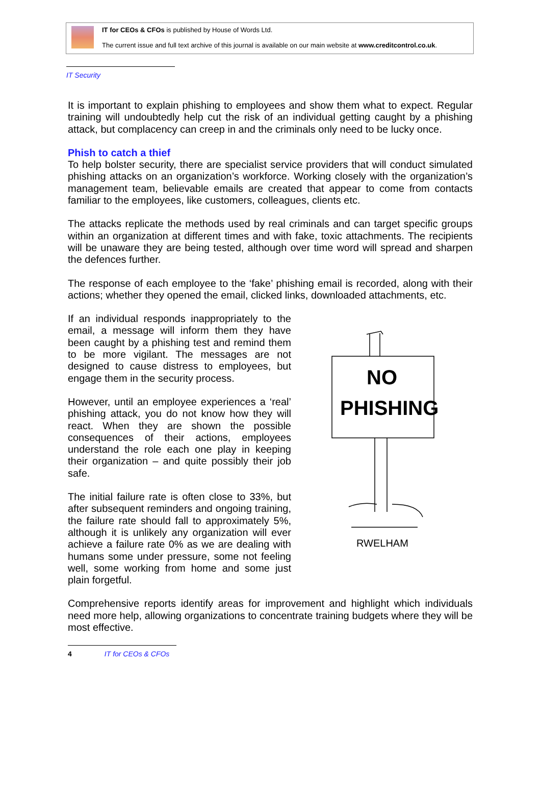IT for CEOs & CFOs is published by House of Words Ltd.
The current issue and full text archive of this journal is available on our main website at www.creditcontrol.co.uk.
IT Security
It is important to explain phishing to employees and show them what to expect. Regular training will undoubtedly help cut the risk of an individual getting caught by a phishing attack, but complacency can creep in and the criminals only need to be lucky once.
Phish to catch a thief
To help bolster security, there are specialist service providers that will conduct simulated phishing attacks on an organization’s workforce. Working closely with the organization’s management team, believable emails are created that appear to come from contacts familiar to the employees, like customers, colleagues, clients etc.
The attacks replicate the methods used by real criminals and can target specific groups within an organization at different times and with fake, toxic attachments. The recipients will be unaware they are being tested, although over time word will spread and sharpen the defences further.
The response of each employee to the ‘fake’ phishing email is recorded, along with their actions; whether they opened the email, clicked links, downloaded attachments, etc.
If an individual responds inappropriately to the email, a message will inform them they have been caught by a phishing test and remind them to be more vigilant. The messages are not designed to cause distress to employees, but engage them in the security process.
However, until an employee experiences a ‘real’ phishing attack, you do not know how they will react. When they are shown the possible consequences of their actions, employees understand the role each one play in keeping their organization – and quite possibly their job safe.
The initial failure rate is often close to 33%, but after subsequent reminders and ongoing training, the failure rate should fall to approximately 5%, although it is unlikely any organization will ever achieve a failure rate 0% as we are dealing with humans some under pressure, some not feeling well, some working from home and some just plain forgetful.
NO
PHISHING
RWELHAM
Comprehensive reports identify areas for improvement and highlight which individuals need more help, allowing organizations to concentrate training budgets where they will be most effective.
4 IT for CEOs & CFOs